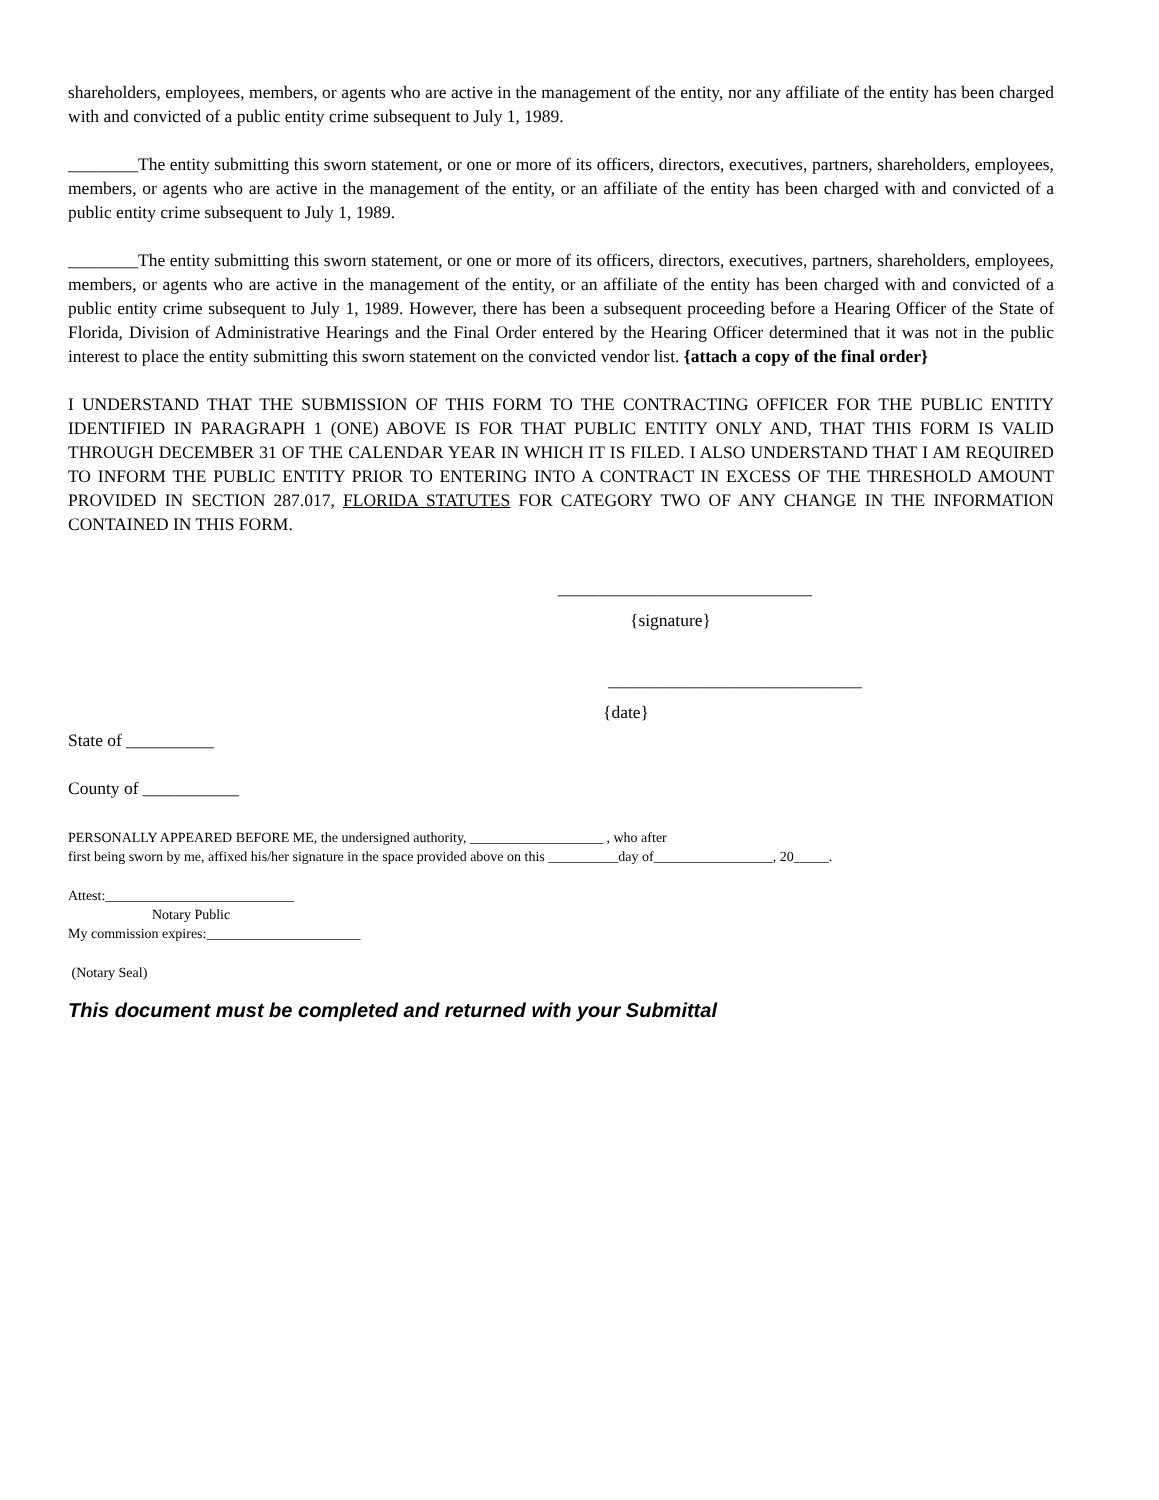shareholders, employees, members, or agents who are active in the management of the entity, nor any affiliate of the entity has been charged with and convicted of a public entity crime subsequent to July 1, 1989.
________The entity submitting this sworn statement, or one or more of its officers, directors, executives, partners, shareholders, employees, members, or agents who are active in the management of the entity, or an affiliate of the entity has been charged with and convicted of a public entity crime subsequent to July 1, 1989.
________The entity submitting this sworn statement, or one or more of its officers, directors, executives, partners, shareholders, employees, members, or agents who are active in the management of the entity, or an affiliate of the entity has been charged with and convicted of a public entity crime subsequent to July 1, 1989. However, there has been a subsequent proceeding before a Hearing Officer of the State of Florida, Division of Administrative Hearings and the Final Order entered by the Hearing Officer determined that it was not in the public interest to place the entity submitting this sworn statement on the convicted vendor list. {attach a copy of the final order}
I UNDERSTAND THAT THE SUBMISSION OF THIS FORM TO THE CONTRACTING OFFICER FOR THE PUBLIC ENTITY IDENTIFIED IN PARAGRAPH 1 (ONE) ABOVE IS FOR THAT PUBLIC ENTITY ONLY AND, THAT THIS FORM IS VALID THROUGH DECEMBER 31 OF THE CALENDAR YEAR IN WHICH IT IS FILED. I ALSO UNDERSTAND THAT I AM REQUIRED TO INFORM THE PUBLIC ENTITY PRIOR TO ENTERING INTO A CONTRACT IN EXCESS OF THE THRESHOLD AMOUNT PROVIDED IN SECTION 287.017, FLORIDA STATUTES FOR CATEGORY TWO OF ANY CHANGE IN THE INFORMATION CONTAINED IN THIS FORM.
_____________________________
{signature}
_____________________________
{date}
State of __________
County of ___________
PERSONALLY APPEARED BEFORE ME, the undersigned authority, ___________________ , who after
first being sworn by me, affixed his/her signature in the space provided above on this __________day of_________________, 20_____.
Attest:___________________________
Notary Public
My commission expires:______________________
(Notary Seal)
This document must be completed and returned with your Submittal